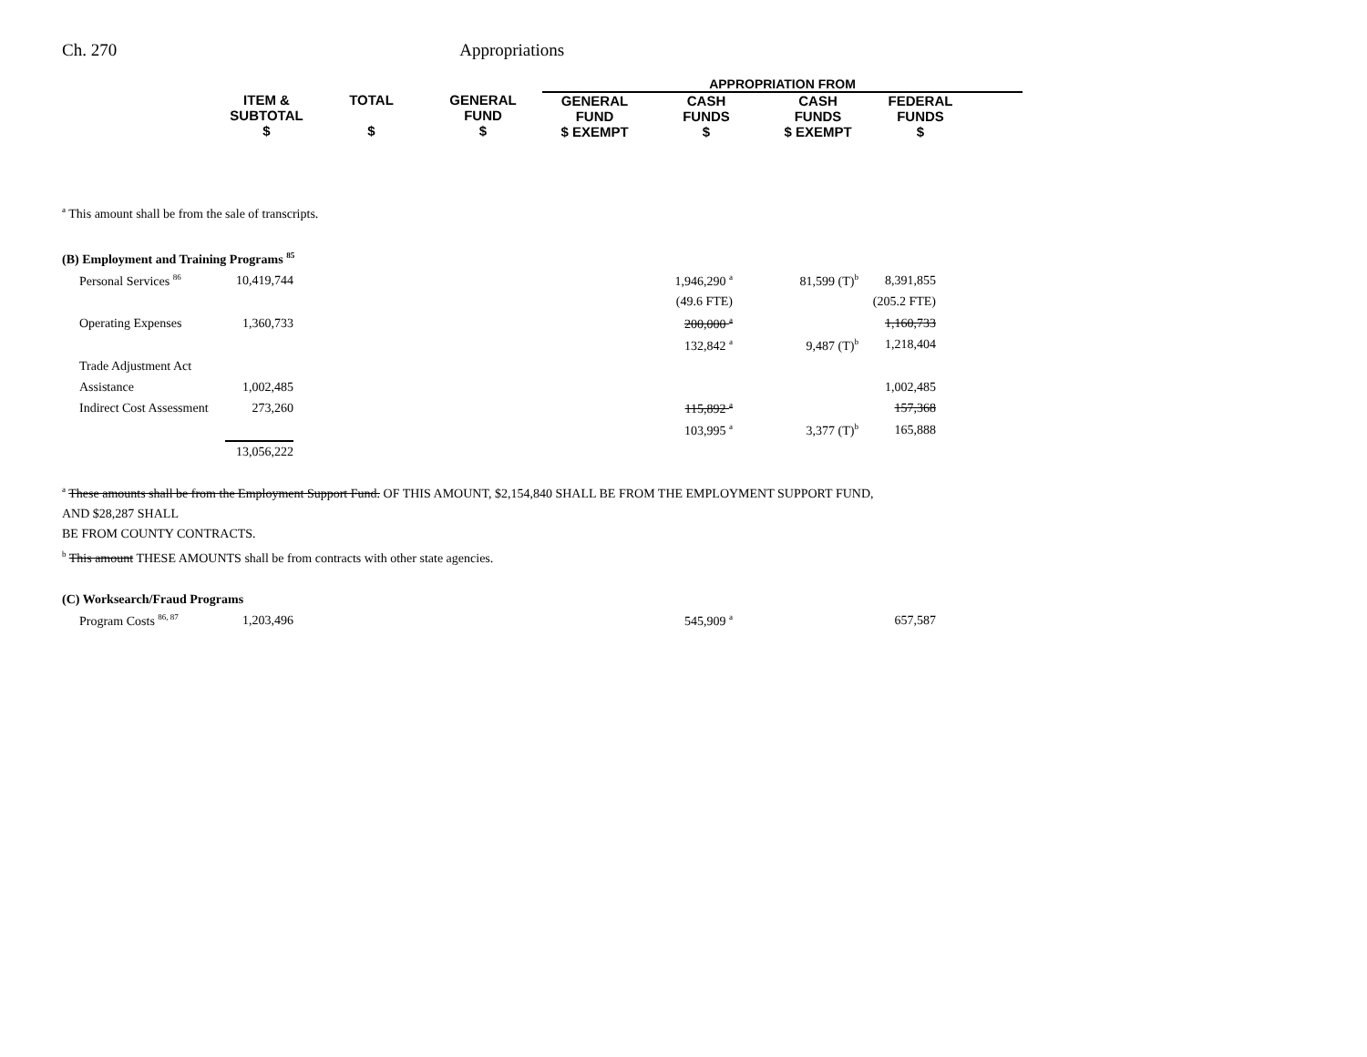Ch. 270 Appropriations
| | | | APPROPRIATION FROM | | | | |
| --- | --- | --- | --- | --- | --- | --- | --- |
| ITEM & SUBTOTAL $ | TOTAL $ | GENERAL FUND $ | GENERAL FUND $ EXEMPT | CASH FUNDS $ | CASH FUNDS $ EXEMPT | FEDERAL FUNDS $ | |
<sup>a</sup> This amount shall be from the sale of transcripts.
(B) Employment and Training Programs <sup>85</sup>
| Personal Services <sup>86</sup> | 10,419,744 | | 1,946,290 <sup>a</sup> | 81,599 (T)<sup>b</sup> | 8,391,855 |
| | | | (49.6 FTE) | | (205.2 FTE) |
| Operating Expenses | 1,360,733 | | 200,000 <sup>a</sup> | | 1,160,733 |
| | | | 132,842 <sup>a</sup> | 9,487 (T)<sup>b</sup> | 1,218,404 |
| Trade Adjustment Act | | | | | |
| Assistance | 1,002,485 | | | | 1,002,485 |
| Indirect Cost Assessment | 273,260 | | 115,892 <sup>a</sup> | | 157,368 |
| | | | 103,995 <sup>a</sup> | 3,377 (T)<sup>b</sup> | 165,888 |
| | 13,056,222 | | | | |
<sup>a</sup> These amounts shall be from the Employment Support Fund. OF THIS AMOUNT, $2,154,840 SHALL BE FROM THE EMPLOYMENT SUPPORT FUND,
AND $28,287 SHALL
BE FROM COUNTY CONTRACTS.
<sup>b</sup> This amount THESE AMOUNTS shall be from contracts with other state agencies.
(C) Worksearch/Fraud Programs
| Program Costs <sup>86, 87</sup> | 1,203,496 | | 545,909 <sup>a</sup> | | 657,587 |